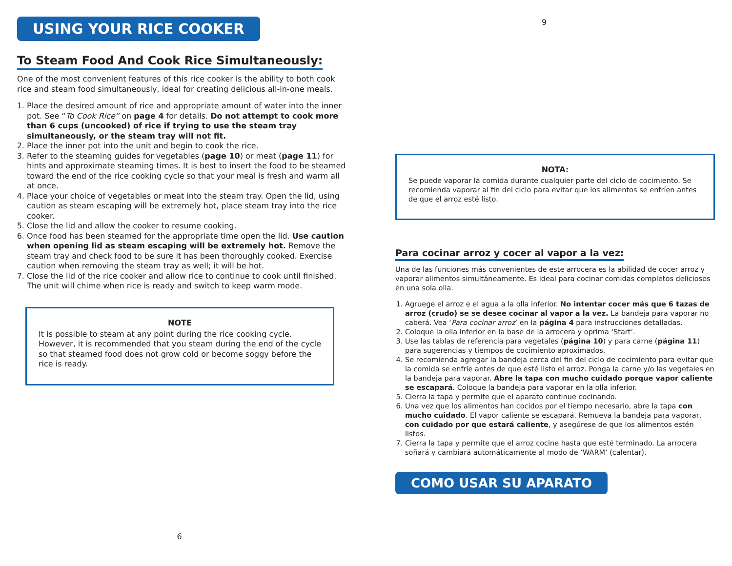USING YOUR RICE COOKER
To Steam Food And Cook Rice Simultaneously:
One of the most convenient features of this rice cooker is the ability to both cook rice and steam food simultaneously, ideal for creating delicious all-in-one meals.
1. Place the desired amount of rice and appropriate amount of water into the inner pot. See “To Cook Rice” on page 4 for details. Do not attempt to cook more than 6 cups (uncooked) of rice if trying to use the steam tray simultaneously, or the steam tray will not fit.
2. Place the inner pot into the unit and begin to cook the rice.
3. Refer to the steaming guides for vegetables (page 10) or meat (page 11) for hints and approximate steaming times. It is best to insert the food to be steamed toward the end of the rice cooking cycle so that your meal is fresh and warm all at once.
4. Place your choice of vegetables or meat into the steam tray. Open the lid, using caution as steam escaping will be extremely hot, place steam tray into the rice cooker.
5. Close the lid and allow the cooker to resume cooking.
6. Once food has been steamed for the appropriate time open the lid. Use caution when opening lid as steam escaping will be extremely hot. Remove the steam tray and check food to be sure it has been thoroughly cooked. Exercise caution when removing the steam tray as well; it will be hot.
7. Close the lid of the rice cooker and allow rice to continue to cook until finished. The unit will chime when rice is ready and switch to keep warm mode.
NOTE
It is possible to steam at any point during the rice cooking cycle. However, it is recommended that you steam during the end of the cycle so that steamed food does not grow cold or become soggy before the rice is ready.
6
9
NOTA:
Se puede vaporar la comida durante cualquier parte del ciclo de cocimiento. Se recomienda vaporar al fin del ciclo para evitar que los alimentos se enfríen antes de que el arroz esté listo.
Para cocinar arroz y cocer al vapor a la vez:
Una de las funciones más convenientes de este arrocera es la abilidad de cocer arroz y vaporar alimentos simultáneamente. Es ideal para cocinar comidas completos deliciosos en una sola olla.
1. Agruege el arroz e el agua a la olla inferior. No intentar cocer más que 6 tazas de arroz (crudo) se se desee cocinar al vapor a la vez. La bandeja para vaporar no caberá. Vea ‘Para cocinar arroz’ en la página 4 para instrucciones detalladas.
2. Coloque la olla inferior en la base de la arrocera y oprima ‘Start’.
3. Use las tablas de referencia para vegetales (página 10) y para carne (página 11) para sugerencias y tiempos de cocimiento aproximados.
4. Se recomienda agregar la bandeja cerca del fin del ciclo de cocimiento para evitar que la comida se enfríe antes de que esté listo el arroz. Ponga la carne y/o las vegetales en la bandeja para vaporar. Abre la tapa con mucho cuidado porque vapor caliente se escapará. Coloque la bandeja para vaporar en la olla inferior.
5. Cierra la tapa y permite que el aparato continue cocinando.
6. Una vez que los alimentos han cocidos por el tiempo necesario, abre la tapa con mucho cuidado. El vapor caliente se escapará. Remueva la bandeja para vaporar, con cuidado por que estará caliente, y asegúrese de que los alimentos estén listos.
7. Cierra la tapa y permite que el arroz cocine hasta que esté terminado. La arrocera soñará y cambiará automáticamente al modo de ‘WARM’ (calentar).
COMO USAR SU APARATO